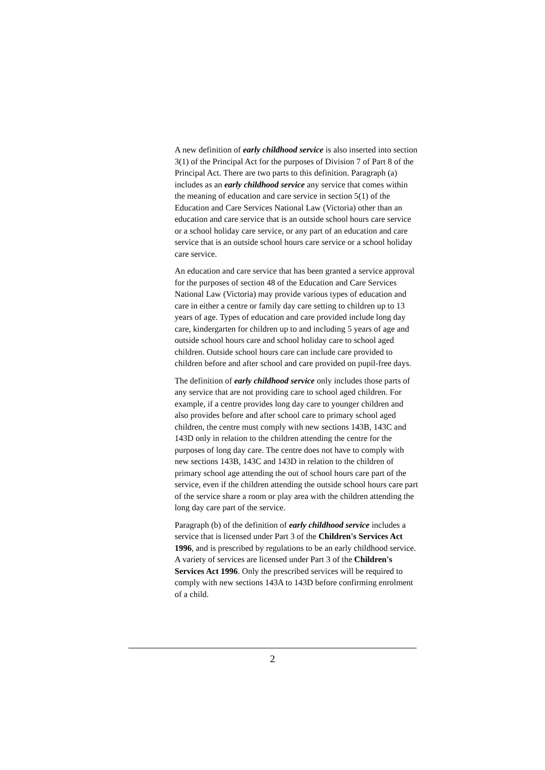A new definition of early childhood service is also inserted into section 3(1) of the Principal Act for the purposes of Division 7 of Part 8 of the Principal Act. There are two parts to this definition. Paragraph (a) includes as an early childhood service any service that comes within the meaning of education and care service in section 5(1) of the Education and Care Services National Law (Victoria) other than an education and care service that is an outside school hours care service or a school holiday care service, or any part of an education and care service that is an outside school hours care service or a school holiday care service.
An education and care service that has been granted a service approval for the purposes of section 48 of the Education and Care Services National Law (Victoria) may provide various types of education and care in either a centre or family day care setting to children up to 13 years of age. Types of education and care provided include long day care, kindergarten for children up to and including 5 years of age and outside school hours care and school holiday care to school aged children. Outside school hours care can include care provided to children before and after school and care provided on pupil-free days.
The definition of early childhood service only includes those parts of any service that are not providing care to school aged children. For example, if a centre provides long day care to younger children and also provides before and after school care to primary school aged children, the centre must comply with new sections 143B, 143C and 143D only in relation to the children attending the centre for the purposes of long day care. The centre does not have to comply with new sections 143B, 143C and 143D in relation to the children of primary school age attending the out of school hours care part of the service, even if the children attending the outside school hours care part of the service share a room or play area with the children attending the long day care part of the service.
Paragraph (b) of the definition of early childhood service includes a service that is licensed under Part 3 of the Children's Services Act 1996, and is prescribed by regulations to be an early childhood service. A variety of services are licensed under Part 3 of the Children's Services Act 1996. Only the prescribed services will be required to comply with new sections 143A to 143D before confirming enrolment of a child.
2